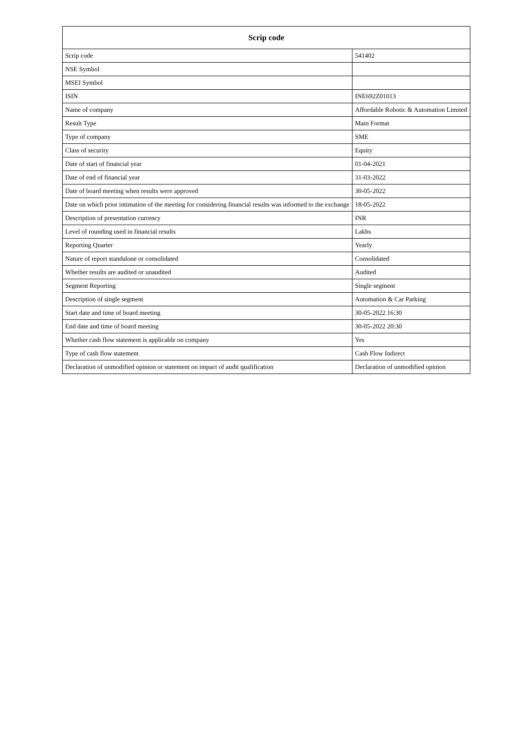| Scrip code | |
| --- | --- |
| Scrip code | 541402 |
| NSE Symbol | |
| MSEI Symbol | |
| ISIN | INE692Z01013 |
| Name of company | Affordable Robotic & Automation Limited |
| Result Type | Main Format |
| Type of company | SME |
| Class of security | Equity |
| Date of start of financial year | 01-04-2021 |
| Date of end of financial year | 31-03-2022 |
| Date of board meeting when results were approved | 30-05-2022 |
| Date on which prior intimation of the meeting for considering financial results was informed to the exchange | 18-05-2022 |
| Description of presentation currency | INR |
| Level of rounding used in financial results | Lakhs |
| Reporting Quarter | Yearly |
| Nature of report standalone or consolidated | Consolidated |
| Whether results are audited or unaudited | Audited |
| Segment Reporting | Single segment |
| Description of single segment | Automation & Car Parking |
| Start date and time of board meeting | 30-05-2022 16:30 |
| End date and time of board meeting | 30-05-2022 20:30 |
| Whether cash flow statement is applicable on company | Yes |
| Type of cash flow statement | Cash Flow Indirect |
| Declaration of unmodified opinion or statement on impact of audit qualification | Declaration of unmodified opinion |